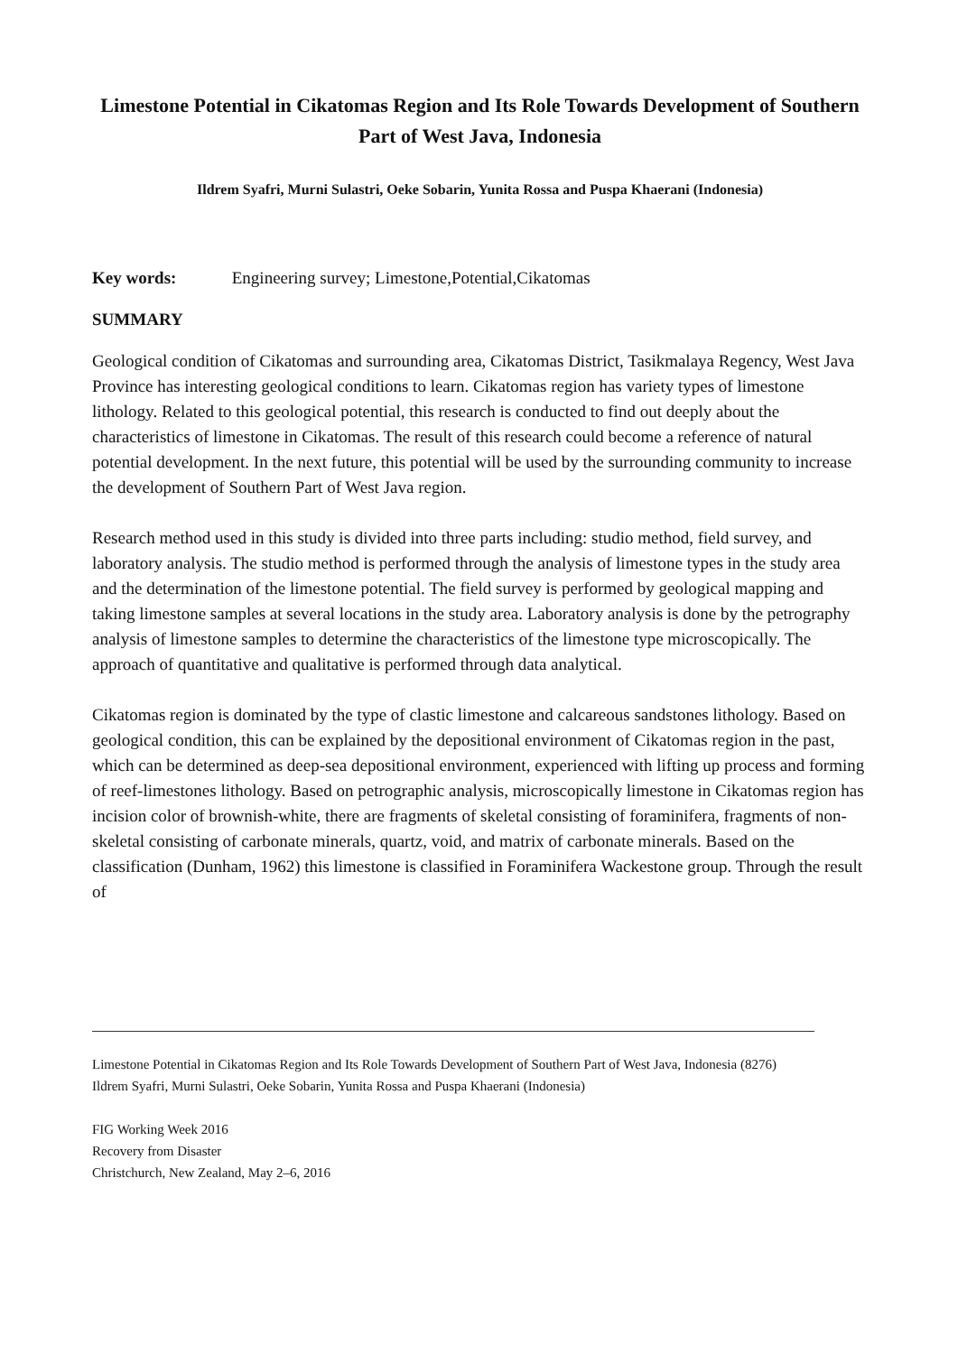Limestone Potential in Cikatomas Region and Its Role Towards Development of Southern Part of West Java, Indonesia
Ildrem Syafri, Murni Sulastri, Oeke Sobarin, Yunita Rossa and Puspa Khaerani (Indonesia)
Key words: Engineering survey; Limestone,Potential,Cikatomas
SUMMARY
Geological condition of Cikatomas and surrounding area, Cikatomas District, Tasikmalaya Regency, West Java Province has interesting geological conditions to learn. Cikatomas region has variety types of limestone lithology. Related to this geological potential, this research is conducted to find out deeply about the characteristics of limestone in Cikatomas. The result of this research could become a reference of natural potential development. In the next future, this potential will be used by the surrounding community to increase the development of Southern Part of West Java region.
Research method used in this study is divided into three parts including: studio method, field survey, and laboratory analysis. The studio method is performed through the analysis of limestone types in the study area and the determination of the limestone potential. The field survey is performed by geological mapping and taking limestone samples at several locations in the study area. Laboratory analysis is done by the petrography analysis of limestone samples to determine the characteristics of the limestone type microscopically. The approach of quantitative and qualitative is performed through data analytical.
Cikatomas region is dominated by the type of clastic limestone and calcareous sandstones lithology. Based on geological condition, this can be explained by the depositional environment of Cikatomas region in the past, which can be determined as deep-sea depositional environment, experienced with lifting up process and forming of reef-limestones lithology. Based on petrographic analysis, microscopically limestone in Cikatomas region has incision color of brownish-white, there are fragments of skeletal consisting of foraminifera, fragments of non-skeletal consisting of carbonate minerals, quartz, void, and matrix of carbonate minerals. Based on the classification (Dunham, 1962) this limestone is classified in Foraminifera Wackestone group. Through the result of
Limestone Potential in Cikatomas Region and Its Role Towards Development of Southern Part of West Java, Indonesia (8276)
Ildrem Syafri, Murni Sulastri, Oeke Sobarin, Yunita Rossa and Puspa Khaerani (Indonesia)
FIG Working Week 2016
Recovery from Disaster
Christchurch, New Zealand, May 2–6, 2016